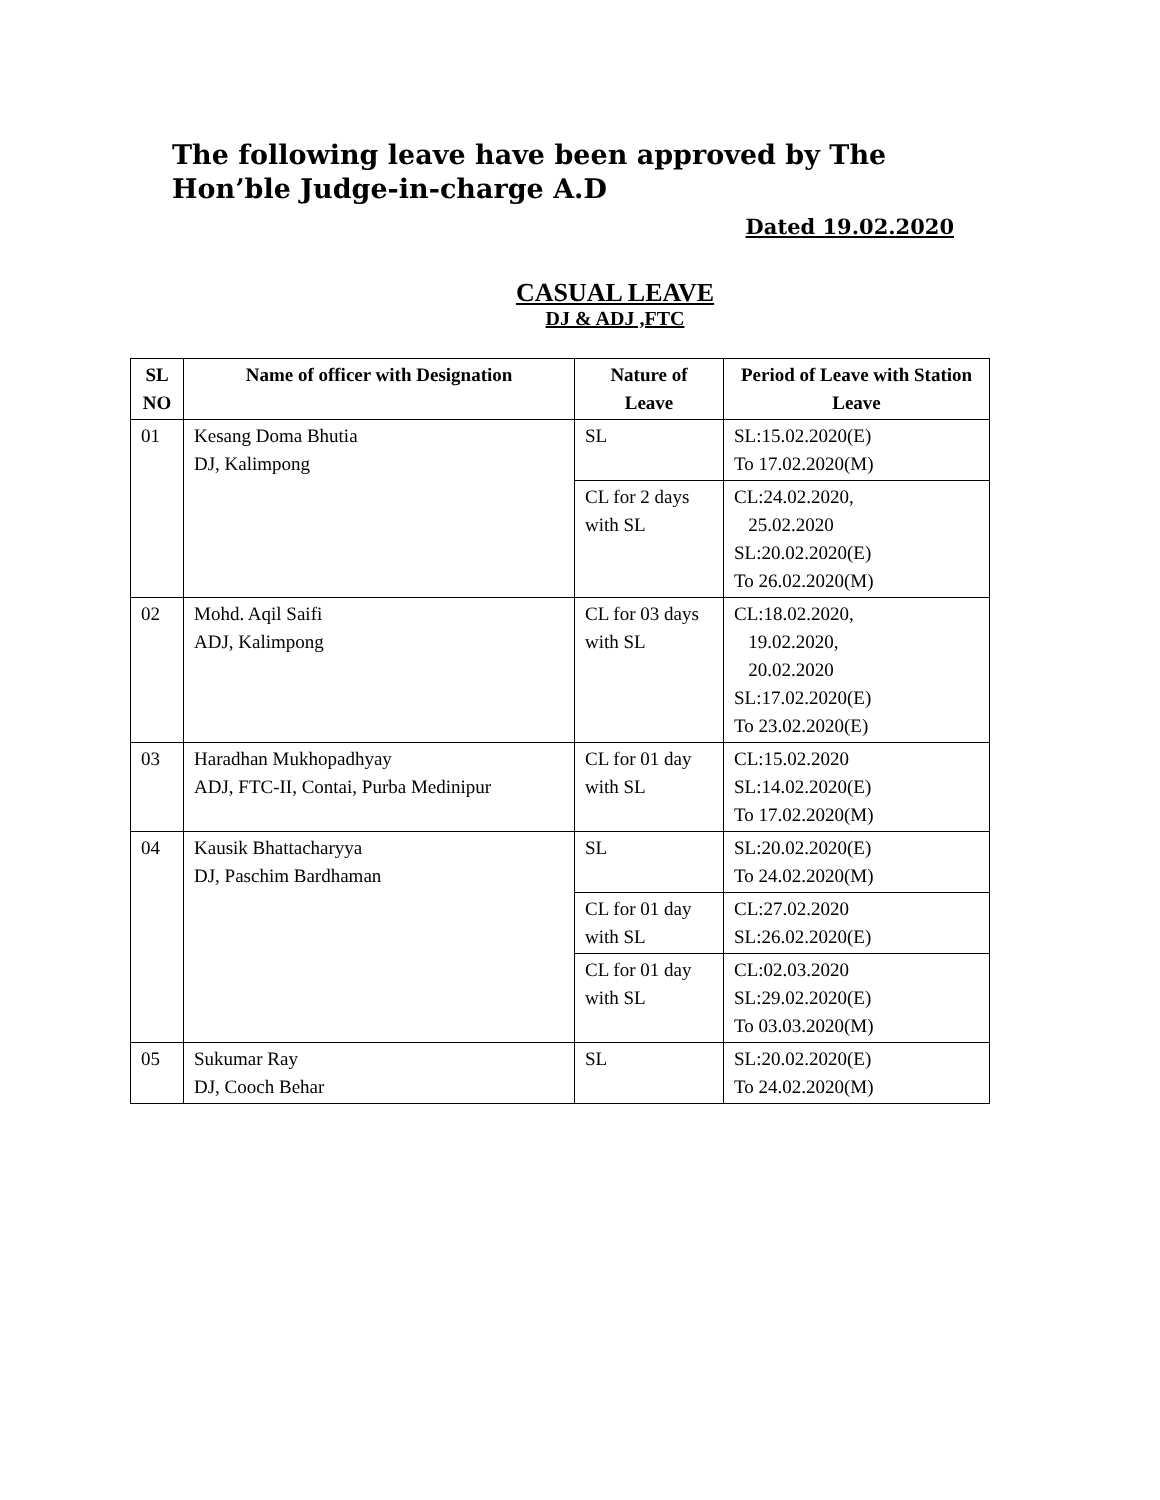The following leave have been approved by The
Hon’ble Judge-in-charge A.D
Dated 19.02.2020
CASUAL LEAVE
DJ & ADJ ,FTC
| SL NO | Name of officer with Designation | Nature of Leave | Period of Leave with Station Leave |
| --- | --- | --- | --- |
| 01 | Kesang Doma Bhutia DJ, Kalimpong | SL | SL:15.02.2020(E) To 17.02.2020(M) |
| | | CL for 2 days with SL | CL:24.02.2020, 25.02.2020 SL:20.02.2020(E) To 26.02.2020(M) |
| 02 | Mohd. Aqil Saifi ADJ, Kalimpong | CL for 03 days with SL | CL:18.02.2020, 19.02.2020, 20.02.2020 SL:17.02.2020(E) To 23.02.2020(E) |
| 03 | Haradhan Mukhopadhyay ADJ, FTC-II, Contai, Purba Medinipur | CL for 01 day with SL | CL:15.02.2020 SL:14.02.2020(E) To 17.02.2020(M) |
| 04 | Kausik Bhattacharyya DJ, Paschim Bardhaman | SL | SL:20.02.2020(E) To 24.02.2020(M) |
| | | CL for 01 day with SL | CL:27.02.2020 SL:26.02.2020(E) |
| | | CL for 01 day with SL | CL:02.03.2020 SL:29.02.2020(E) To 03.03.2020(M) |
| 05 | Sukumar Ray DJ, Cooch Behar | SL | SL:20.02.2020(E) To 24.02.2020(M) |